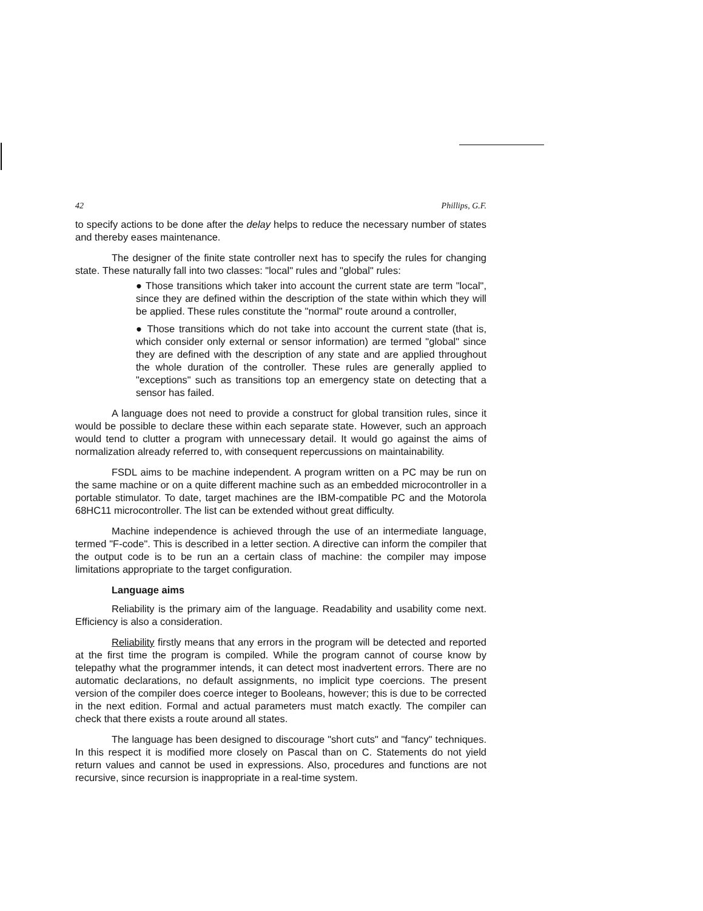42 Phillips, G.F.
to specify actions to be done after the delay helps to reduce the necessary number of states and thereby eases maintenance.
The designer of the finite state controller next has to specify the rules for changing state. These naturally fall into two classes: "local" rules and "global" rules:
● Those transitions which taker into account the current state are term "local", since they are defined within the description of the state within which they will be applied. These rules constitute the "normal" route around a controller,
● Those transitions which do not take into account the current state (that is, which consider only external or sensor information) are termed "global" since they are defined with the description of any state and are applied throughout the whole duration of the controller. These rules are generally applied to "exceptions" such as transitions top an emergency state on detecting that a sensor has failed.
A language does not need to provide a construct for global transition rules, since it would be possible to declare these within each separate state. However, such an approach would tend to clutter a program with unnecessary detail. It would go against the aims of normalization already referred to, with consequent repercussions on maintainability.
FSDL aims to be machine independent. A program written on a PC may be run on the same machine or on a quite different machine such as an embedded microcontroller in a portable stimulator. To date, target machines are the IBM-compatible PC and the Motorola 68HC11 microcontroller. The list can be extended without great difficulty.
Machine independence is achieved through the use of an intermediate language, termed "F-code". This is described in a letter section. A directive can inform the compiler that the output code is to be run an a certain class of machine: the compiler may impose limitations appropriate to the target configuration.
Language aims
Reliability is the primary aim of the language. Readability and usability come next. Efficiency is also a consideration.
Reliability firstly means that any errors in the program will be detected and reported at the first time the program is compiled. While the program cannot of course know by telepathy what the programmer intends, it can detect most inadvertent errors. There are no automatic declarations, no default assignments, no implicit type coercions. The present version of the compiler does coerce integer to Booleans, however; this is due to be corrected in the next edition. Formal and actual parameters must match exactly. The compiler can check that there exists a route around all states.
The language has been designed to discourage "short cuts" and "fancy" techniques. In this respect it is modified more closely on Pascal than on C. Statements do not yield return values and cannot be used in expressions. Also, procedures and functions are not recursive, since recursion is inappropriate in a real-time system.